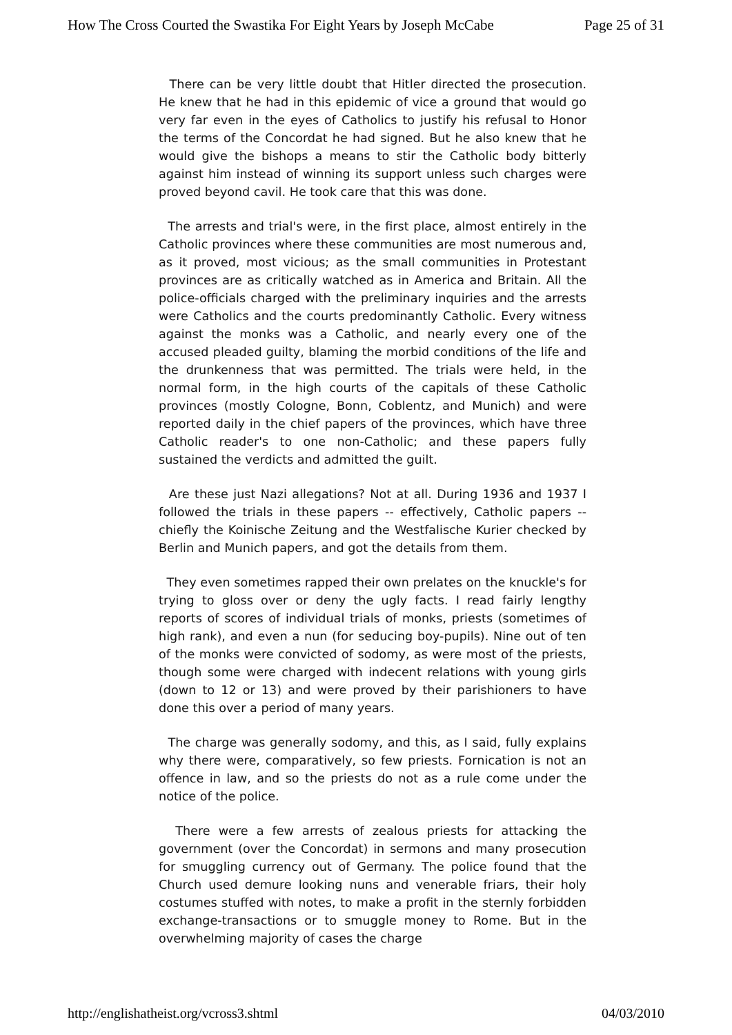How The Cross Courted the Swastika For Eight Years by Joseph McCabe Page 25 of 31
There can be very little doubt that Hitler directed the prosecution. He knew that he had in this epidemic of vice a ground that would go very far even in the eyes of Catholics to justify his refusal to Honor the terms of the Concordat he had signed. But he also knew that he would give the bishops a means to stir the Catholic body bitterly against him instead of winning its support unless such charges were proved beyond cavil. He took care that this was done.
The arrests and trial's were, in the first place, almost entirely in the Catholic provinces where these communities are most numerous and, as it proved, most vicious; as the small communities in Protestant provinces are as critically watched as in America and Britain. All the police-officials charged with the preliminary inquiries and the arrests were Catholics and the courts predominantly Catholic. Every witness against the monks was a Catholic, and nearly every one of the accused pleaded guilty, blaming the morbid conditions of the life and the drunkenness that was permitted. The trials were held, in the normal form, in the high courts of the capitals of these Catholic provinces (mostly Cologne, Bonn, Coblentz, and Munich) and were reported daily in the chief papers of the provinces, which have three Catholic reader's to one non-Catholic; and these papers fully sustained the verdicts and admitted the guilt.
Are these just Nazi allegations? Not at all. During 1936 and 1937 I followed the trials in these papers -- effectively, Catholic papers -- chiefly the Koinische Zeitung and the Westfalische Kurier checked by Berlin and Munich papers, and got the details from them.
They even sometimes rapped their own prelates on the knuckle's for trying to gloss over or deny the ugly facts. I read fairly lengthy reports of scores of individual trials of monks, priests (sometimes of high rank), and even a nun (for seducing boy-pupils). Nine out of ten of the monks were convicted of sodomy, as were most of the priests, though some were charged with indecent relations with young girls (down to 12 or 13) and were proved by their parishioners to have done this over a period of many years.
The charge was generally sodomy, and this, as I said, fully explains why there were, comparatively, so few priests. Fornication is not an offence in law, and so the priests do not as a rule come under the notice of the police.
There were a few arrests of zealous priests for attacking the government (over the Concordat) in sermons and many prosecution for smuggling currency out of Germany. The police found that the Church used demure looking nuns and venerable friars, their holy costumes stuffed with notes, to make a profit in the sternly forbidden exchange-transactions or to smuggle money to Rome. But in the overwhelming majority of cases the charge
http://englishatheist.org/vcross3.shtml 04/03/2010